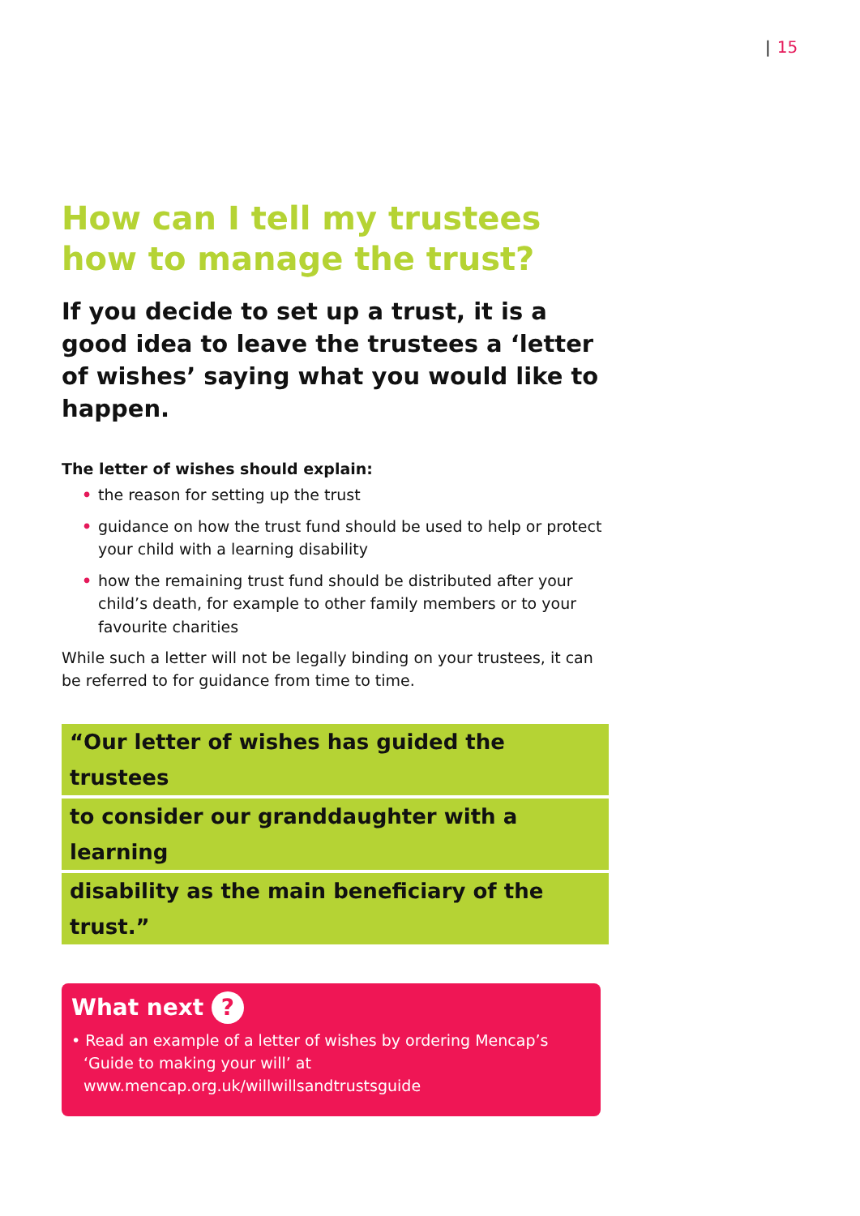| 15
How can I tell my trustees how to manage the trust?
If you decide to set up a trust, it is a good idea to leave the trustees a ‘letter of wishes’ saying what you would like to happen.
The letter of wishes should explain:
• the reason for setting up the trust
• guidance on how the trust fund should be used to help or protect your child with a learning disability
• how the remaining trust fund should be distributed after your child’s death, for example to other family members or to your favourite charities
While such a letter will not be legally binding on your trustees, it can be referred to for guidance from time to time.
“Our letter of wishes has guided the trustees
to consider our granddaughter with a learning
disability as the main beneficiary of the trust.”
What next ?
• Read an example of a letter of wishes by ordering Mencap’s ‘Guide to making your will’ at www.mencap.org.uk/willwillsandtrustsguide